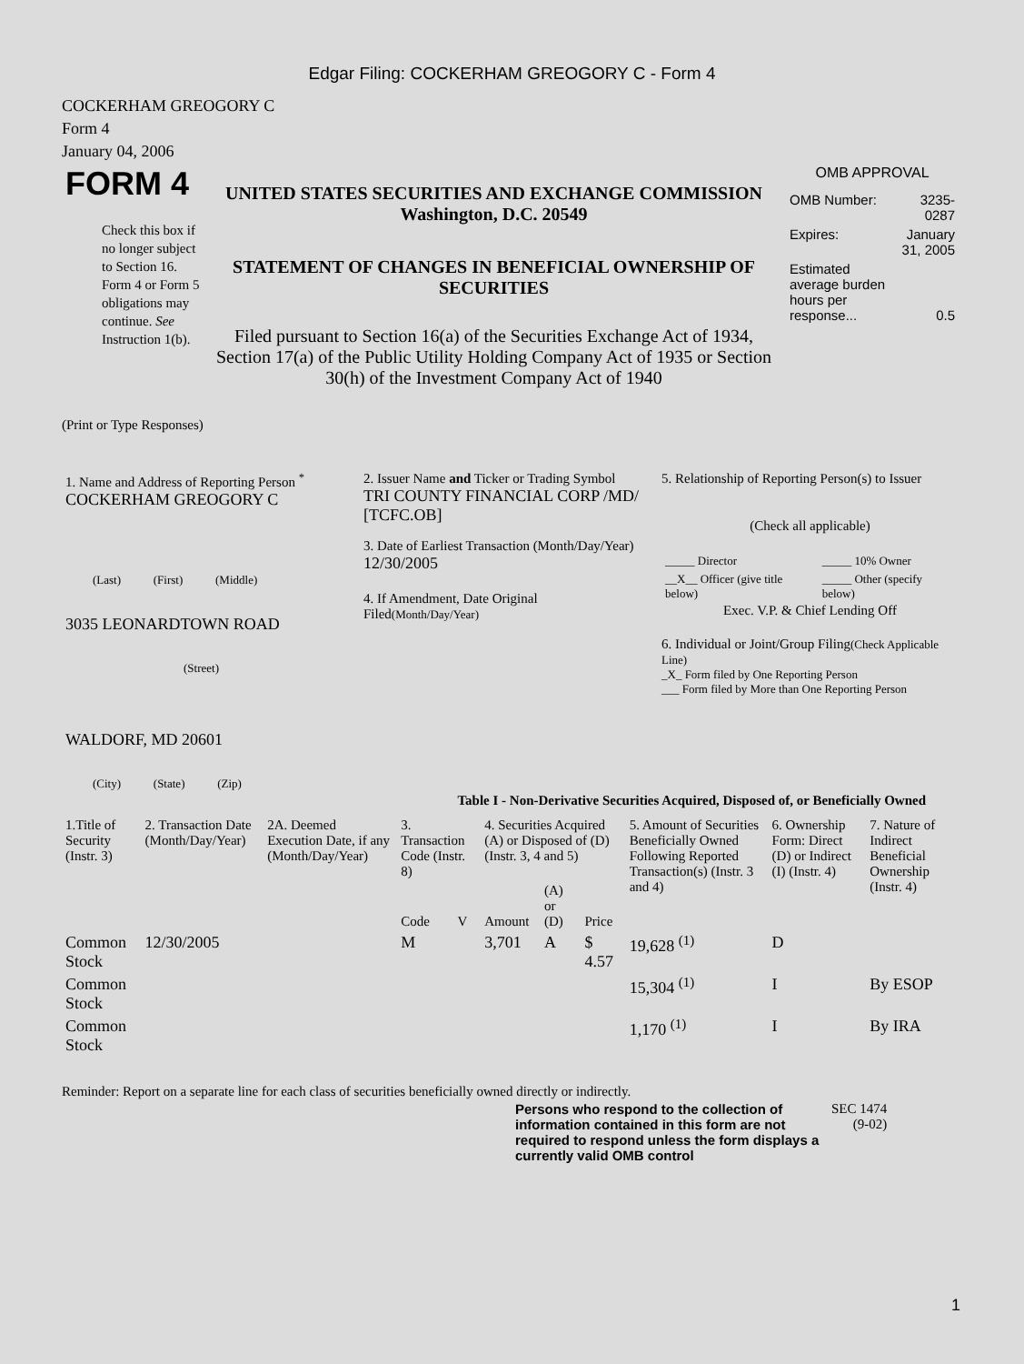Edgar Filing: COCKERHAM GREOGORY C - Form 4
COCKERHAM GREOGORY C
Form 4
January 04, 2006
| FORM 4 Check this box if no longer subject to Section 16. Form 4 or Form 5 obligations may continue. See Instruction 1(b). | UNITED STATES SECURITIES AND EXCHANGE COMMISSION Washington, D.C. 20549 STATEMENT OF CHANGES IN BENEFICIAL OWNERSHIP OF SECURITIES Filed pursuant to Section 16(a) of the Securities Exchange Act of 1934, Section 17(a) of the Public Utility Holding Company Act of 1935 or Section 30(h) of the Investment Company Act of 1940 | OMB APPROVAL / OMB Number: / 3235-0287 / / Expires: / January 31, 2005 / / Estimated average burden hours per response... / 0.5 / |
(Print or Type Responses)
| 1. Name and Address of Reporting Person <sup>*</sup> COCKERHAM GREOGORY C (Last) (First) (Middle) 3035 LEONARDTOWN ROAD (Street) WALDORF, MD 20601 (City) (State) (Zip) | 2. Issuer Name and Ticker or Trading Symbol TRI COUNTY FINANCIAL CORP /MD/ [TCFC.OB] 3. Date of Earliest Transaction (Month/Day/Year) 12/30/2005 4. If Amendment, Date Original Filed (Month/Day/Year) | 5. Relationship of Reporting Person(s) to Issuer (Check all applicable) / _____ Director / _____ 10% Owner / / __X__ Officer (give title below) / _____ Other (specify below) / Exec. V.P. & Chief Lending Off 6. Individual or Joint/Group Filing (Check Applicable Line) _X_ Form filed by One Reporting Person ___ Form filed by More than One Reporting Person |
Table I - Non-Derivative Securities Acquired, Disposed of, or Beneficially Owned
| 1.Title of Security (Instr. 3) | 2. Transaction Date (Month/Day/Year) | 2A. Deemed Execution Date, if any (Month/Day/Year) | 3. Transaction Code (Instr. 8) | | 4. Securities Acquired (A) or Disposed of (D) (Instr. 3, 4 and 5) | | | 5. Amount of Securities Beneficially Owned Following Reported Transaction(s) (Instr. 3 and 4) | 6. Ownership Form: Direct (D) or Indirect (I) (Instr. 4) | 7. Nature of Indirect Beneficial Ownership (Instr. 4) |
| --- | --- | --- | --- | --- | --- | --- | --- | --- | --- | --- |
| | | | Code | V | Amount | (A) or (D) | Price | | | |
| Common Stock | 12/30/2005 | | M | | 3,701 | A | $ 4.57 | 19,628 <sup>(1)</sup> | D | |
| Common Stock | | | | | | | | 15,304 <sup>(1)</sup> | I | By ESOP |
| Common Stock | | | | | | | | 1,170 <sup>(1)</sup> | I | By IRA |
Reminder: Report on a separate line for each class of securities beneficially owned directly or indirectly.
| Persons who respond to the collection of information contained in this form are not required to respond unless the form displays a currently valid OMB control | SEC 1474 (9-02) |
1